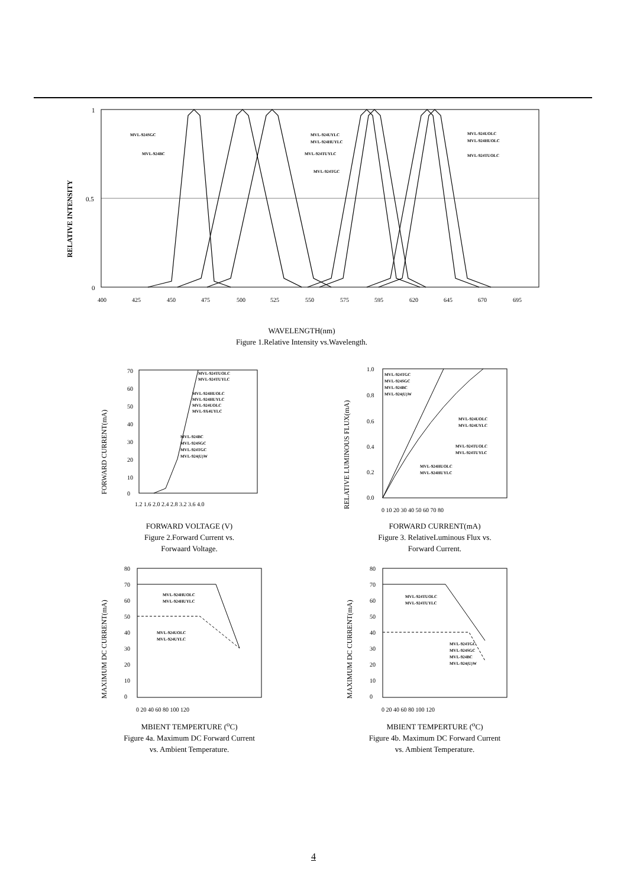RELATIVE INTENSITY
1
0.5
0
MVL-924SGC
MVL-924BC
MVL-924UYLC
MVL-924HUYLC
MVL-924TUYLC
MVL-924TGC
MVL-924UOLC
MVL-924HUOLC
MVL-924TUOLC
400
425
450
475
500
525
550
575
595
620
645
670
695
WAVELENGTH(nm)
Figure 1.Relative Intensity vs.Wavelength.
FORWARD CURRENT(mA)
70
60
50
40
30
20
10
0
1.2 1.6 2.0 2.4 2.8 3.2 3.6 4.0
MVL-924TUOLC
MVL-924TUYLC
MVL-924HUOLC
MVL-924HUYLC
MVL-924UOLC
MVL-9X4UYLC
MVL-924BC
MVL-924SGC
MVL-924TGC
MVL-924(U)W
FORWARD VOLTAGE (V)
Figure 2.Forward Current vs.
Forwaard Voltage.
RELATIVE LUMINOUS FLUX(mA)
1.0
0.8
0.6
0.4
0.2
0.0
0 10 20 30 40 50 60 70 80
MVL-924TGC
MVL-924SGC
MVL-924BC
MVL-924(U)W
MVL-924UOLC
MVL-924UYLC
MVL-924TUOLC
MVL-924TUYLC
MVL-924HUOLC
MVL-924HUYLC
FORWARD CURRENT(mA)
Figure 3. RelativeLuminous Flux vs.
Forward Current.
MAXIMUM DC CURRENT(mA)
80
70
60
50
40
30
20
10
0
0 20 40 60 80 100 120
MVL-924HUOLC
MVL-924HUYLC
MVL-924UOLC
MVL-924UYLC
MBIENT TEMPERTURE (<sup>o</sup>C)
Figure 4a. Maximum DC Forward Current
vs. Ambient Temperature.
MAXIMUM DC CURRENT(mA)
80
70
60
50
40
30
20
10
0
0 20 40 60 80 100 120
MVL-924TUOLC
MVL-924TUYLC
MVL-924TGC
MVL-924SGC
MVL-924BC
MVL-924(U)W
MBIENT TEMPERTURE (<sup>o</sup>C)
Figure 4b. Maximum DC Forward Current
vs. Ambient Temperature.
4